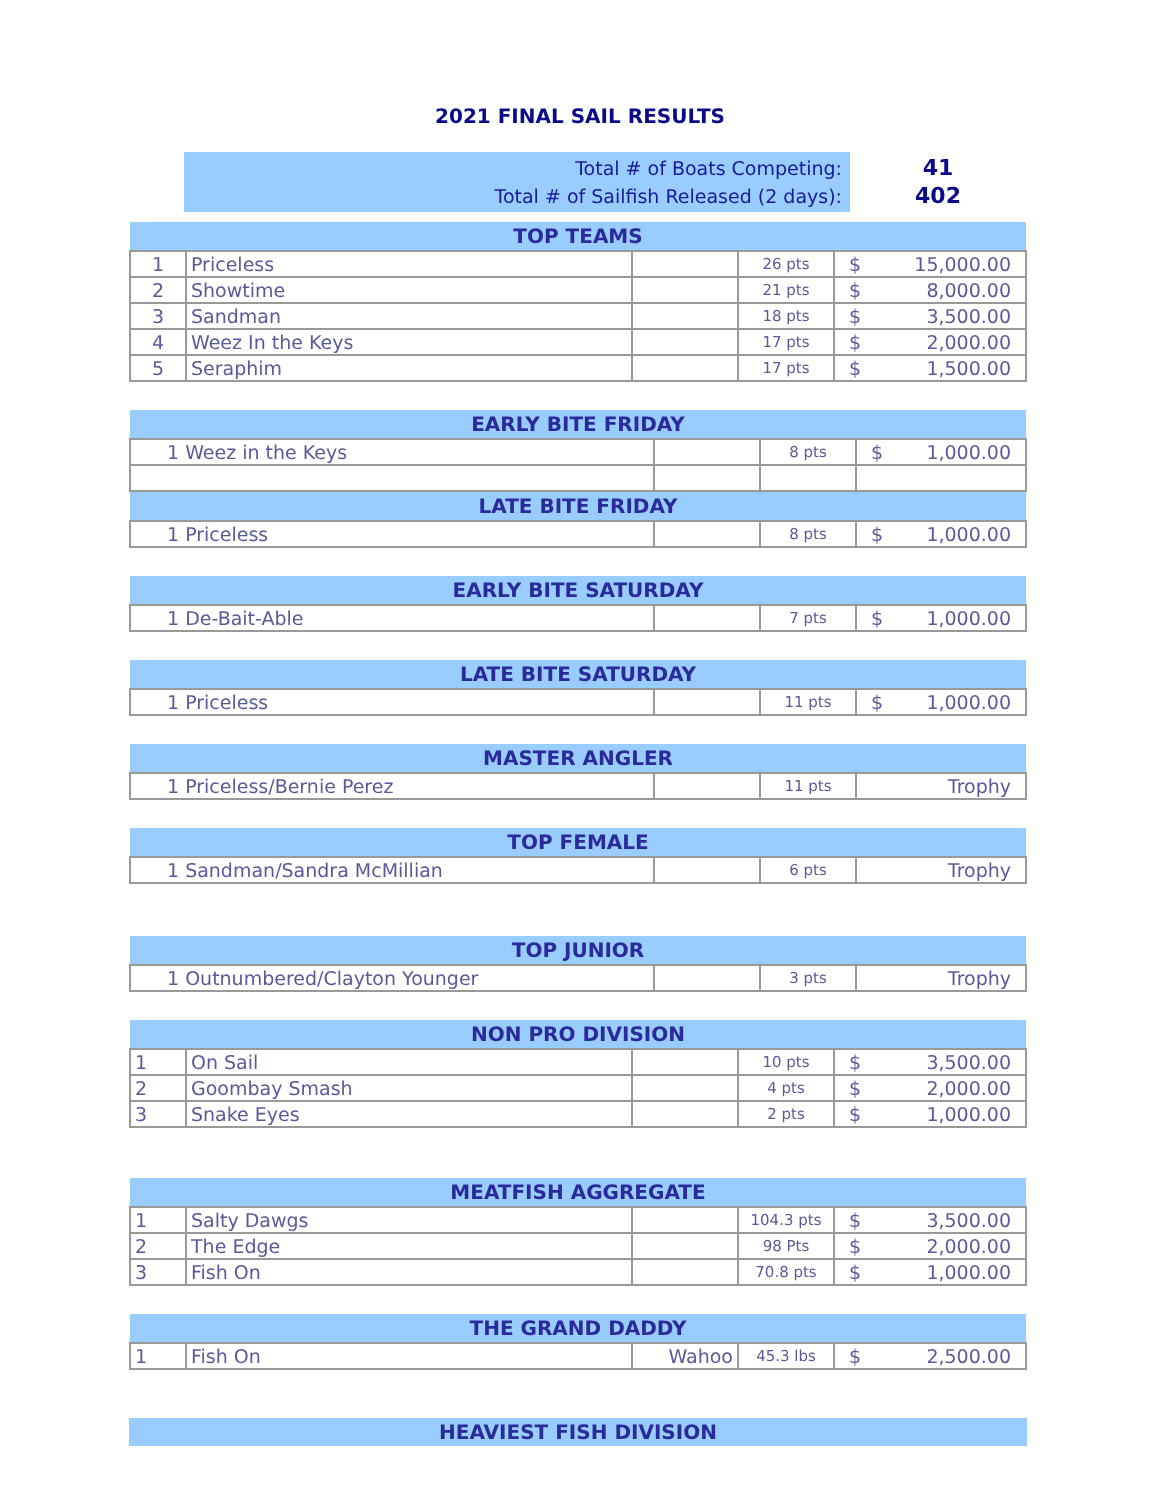2021 FINAL SAIL RESULTS
Total # of Boats Competing:
Total # of Sailfish Released (2 days):
41
402
| TOP TEAMS | | | | |
| --- | --- | --- | --- | --- |
| 1 | Priceless | | 26 pts | $ 15,000.00 |
| 2 | Showtime | | 21 pts | $ 8,000.00 |
| 3 | Sandman | | 18 pts | $ 3,500.00 |
| 4 | Weez In the Keys | | 17 pts | $ 2,000.00 |
| 5 | Seraphim | | 17 pts | $ 1,500.00 |
| EARLY BITE FRIDAY | | | |
| --- | --- | --- | --- |
| 1 Weez in the Keys | | 8 pts | $ 1,000.00 |
| LATE BITE FRIDAY | | | |
| 1 Priceless | | 8 pts | $ 1,000.00 |
| EARLY BITE SATURDAY | | | |
| --- | --- | --- | --- |
| 1 De-Bait-Able | | 7 pts | $ 1,000.00 |
| LATE BITE SATURDAY | | | |
| --- | --- | --- | --- |
| 1 Priceless | | 11 pts | $ 1,000.00 |
| MASTER ANGLER | | | |
| --- | --- | --- | --- |
| 1 Priceless/Bernie Perez | | 11 pts | Trophy |
| TOP FEMALE | | | |
| --- | --- | --- | --- |
| 1 Sandman/Sandra McMillian | | 6 pts | Trophy |
| TOP JUNIOR | | | |
| --- | --- | --- | --- |
| 1 Outnumbered/Clayton Younger | | 3 pts | Trophy |
| NON PRO DIVISION | | | | |
| --- | --- | --- | --- | --- |
| 1 | On Sail | | 10 pts | $ 3,500.00 |
| 2 | Goombay Smash | | 4 pts | $ 2,000.00 |
| 3 | Snake Eyes | | 2 pts | $ 1,000.00 |
| MEATFISH AGGREGATE | | | | |
| --- | --- | --- | --- | --- |
| 1 | Salty Dawgs | | 104.3 pts | $ 3,500.00 |
| 2 | The Edge | | 98 Pts | $ 2,000.00 |
| 3 | Fish On | | 70.8 pts | $ 1,000.00 |
| THE GRAND DADDY | | | | |
| --- | --- | --- | --- | --- |
| 1 | Fish On | Wahoo | 45.3 lbs | $ 2,500.00 |
| HEAVIEST FISH DIVISION |
| --- |